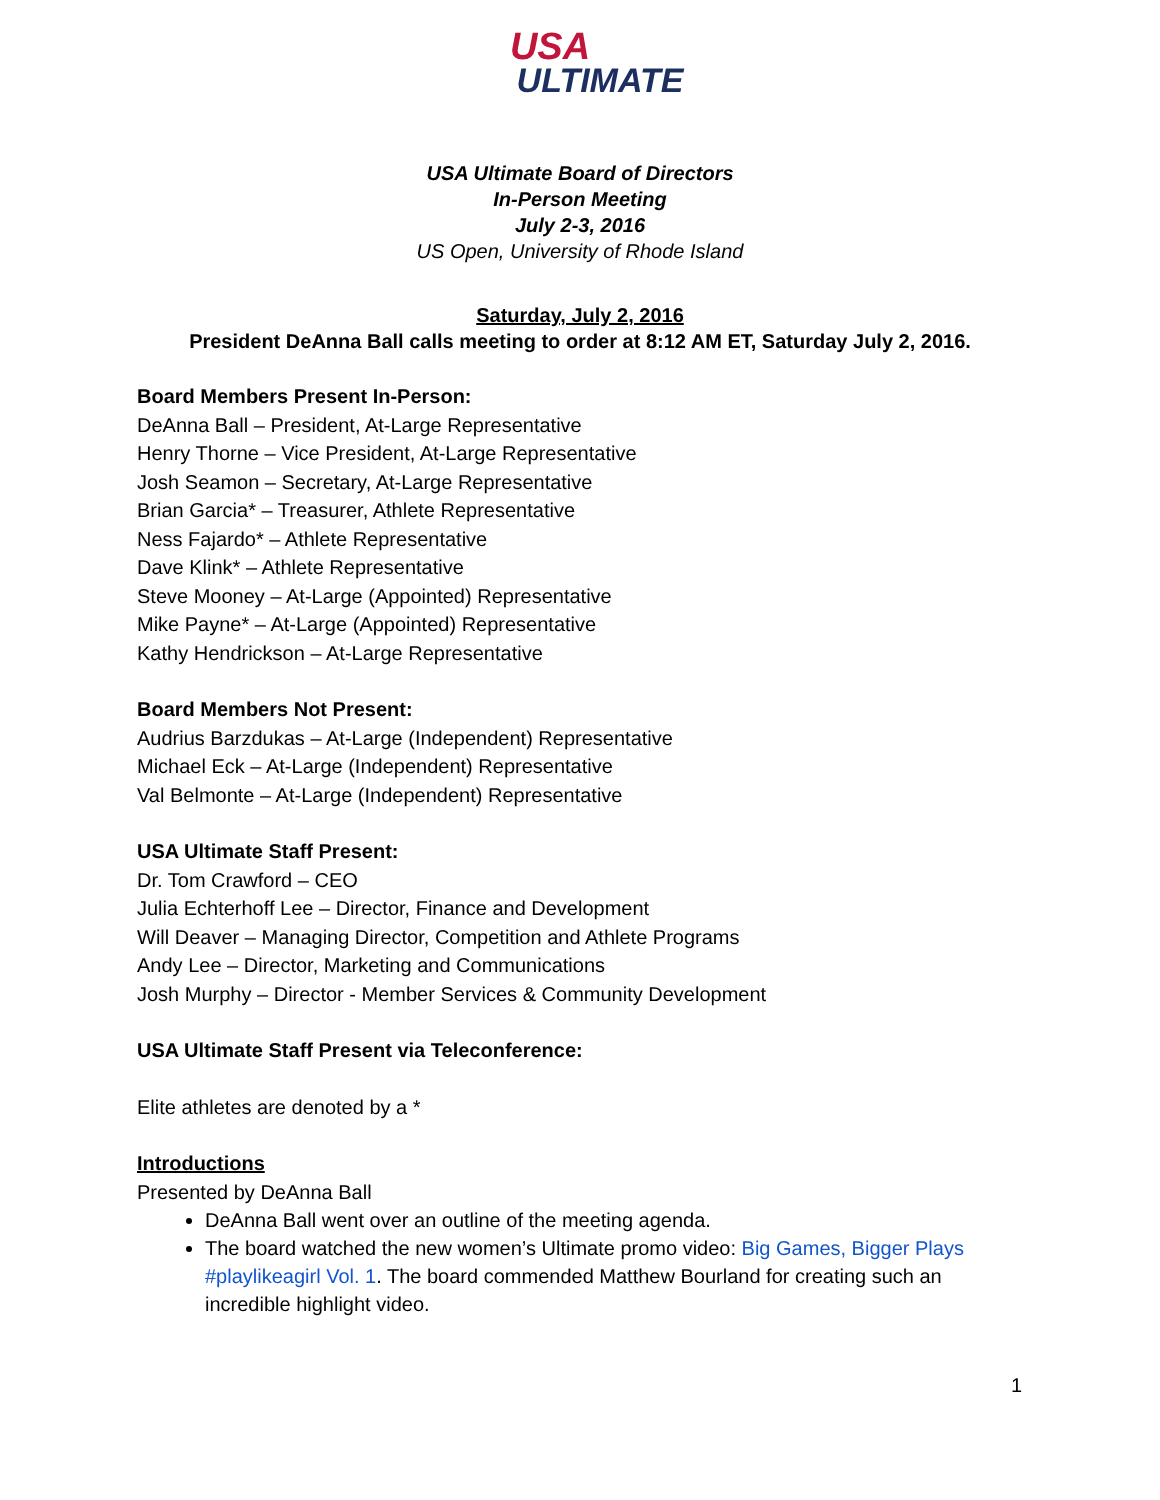USA
ULTIMATE
USA Ultimate Board of Directors
In-Person Meeting
July 2-3, 2016
US Open, University of Rhode Island
Saturday, July 2, 2016
President DeAnna Ball calls meeting to order at 8:12 AM ET, Saturday July 2, 2016.
Board Members Present In-Person:
DeAnna Ball – President, At-Large Representative
Henry Thorne – Vice President, At-Large Representative
Josh Seamon – Secretary, At-Large Representative
Brian Garcia* – Treasurer, Athlete Representative
Ness Fajardo* – Athlete Representative
Dave Klink* – Athlete Representative
Steve Mooney – At-Large (Appointed) Representative
Mike Payne* – At-Large (Appointed) Representative
Kathy Hendrickson – At-Large Representative
Board Members Not Present:
Audrius Barzdukas – At-Large (Independent) Representative
Michael Eck – At-Large (Independent) Representative
Val Belmonte – At-Large (Independent) Representative
USA Ultimate Staff Present:
Dr. Tom Crawford – CEO
Julia Echterhoff Lee – Director, Finance and Development
Will Deaver – Managing Director, Competition and Athlete Programs
Andy Lee – Director, Marketing and Communications
Josh Murphy – Director - Member Services & Community Development
USA Ultimate Staff Present via Teleconference:
Elite athletes are denoted by a *
Introductions
Presented by DeAnna Ball
DeAnna Ball went over an outline of the meeting agenda.
The board watched the new women’s Ultimate promo video: Big Games, Bigger Plays #playlikeagirl Vol. 1. The board commended Matthew Bourland for creating such an incredible highlight video.
1